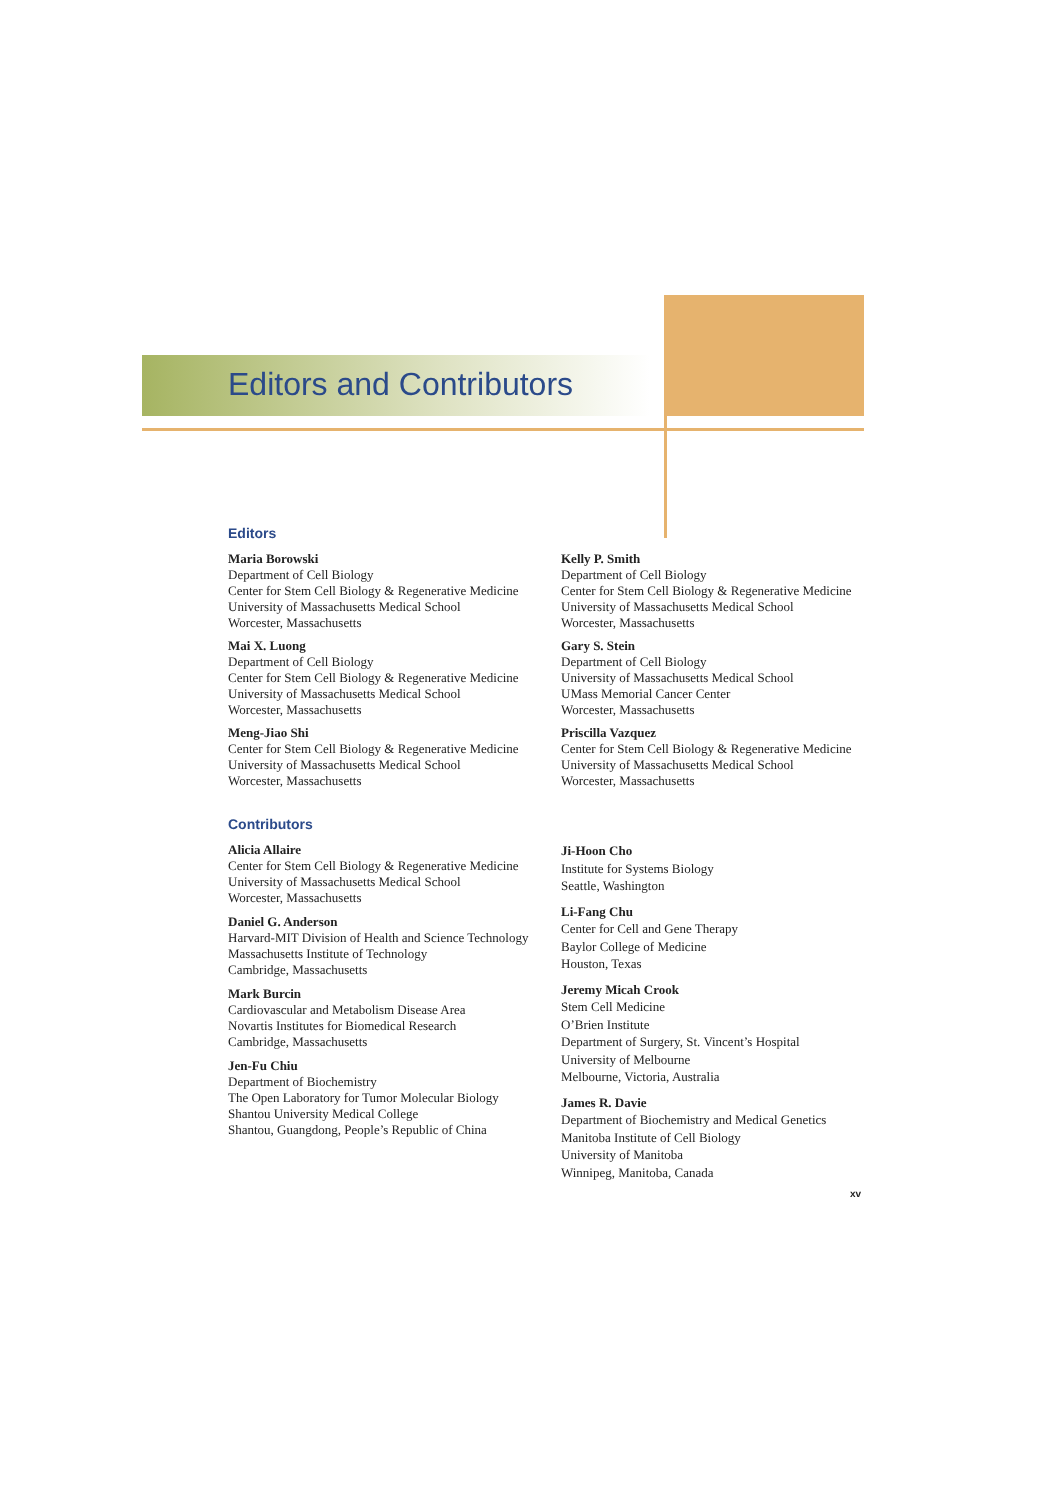Editors and Contributors
Editors
Maria Borowski
Department of Cell Biology
Center for Stem Cell Biology & Regenerative Medicine
University of Massachusetts Medical School
Worcester, Massachusetts
Mai X. Luong
Department of Cell Biology
Center for Stem Cell Biology & Regenerative Medicine
University of Massachusetts Medical School
Worcester, Massachusetts
Meng-Jiao Shi
Center for Stem Cell Biology & Regenerative Medicine
University of Massachusetts Medical School
Worcester, Massachusetts
Kelly P. Smith
Department of Cell Biology
Center for Stem Cell Biology & Regenerative Medicine
University of Massachusetts Medical School
Worcester, Massachusetts
Gary S. Stein
Department of Cell Biology
University of Massachusetts Medical School
UMass Memorial Cancer Center
Worcester, Massachusetts
Priscilla Vazquez
Center for Stem Cell Biology & Regenerative Medicine
University of Massachusetts Medical School
Worcester, Massachusetts
Contributors
Alicia Allaire
Center for Stem Cell Biology & Regenerative Medicine
University of Massachusetts Medical School
Worcester, Massachusetts
Daniel G. Anderson
Harvard-MIT Division of Health and Science Technology
Massachusetts Institute of Technology
Cambridge, Massachusetts
Mark Burcin
Cardiovascular and Metabolism Disease Area
Novartis Institutes for Biomedical Research
Cambridge, Massachusetts
Jen-Fu Chiu
Department of Biochemistry
The Open Laboratory for Tumor Molecular Biology
Shantou University Medical College
Shantou, Guangdong, People’s Republic of China
Ji-Hoon Cho
Institute for Systems Biology
Seattle, Washington
Li-Fang Chu
Center for Cell and Gene Therapy
Baylor College of Medicine
Houston, Texas
Jeremy Micah Crook
Stem Cell Medicine
O’Brien Institute
Department of Surgery, St. Vincent’s Hospital
University of Melbourne
Melbourne, Victoria, Australia
James R. Davie
Department of Biochemistry and Medical Genetics
Manitoba Institute of Cell Biology
University of Manitoba
Winnipeg, Manitoba, Canada
xv